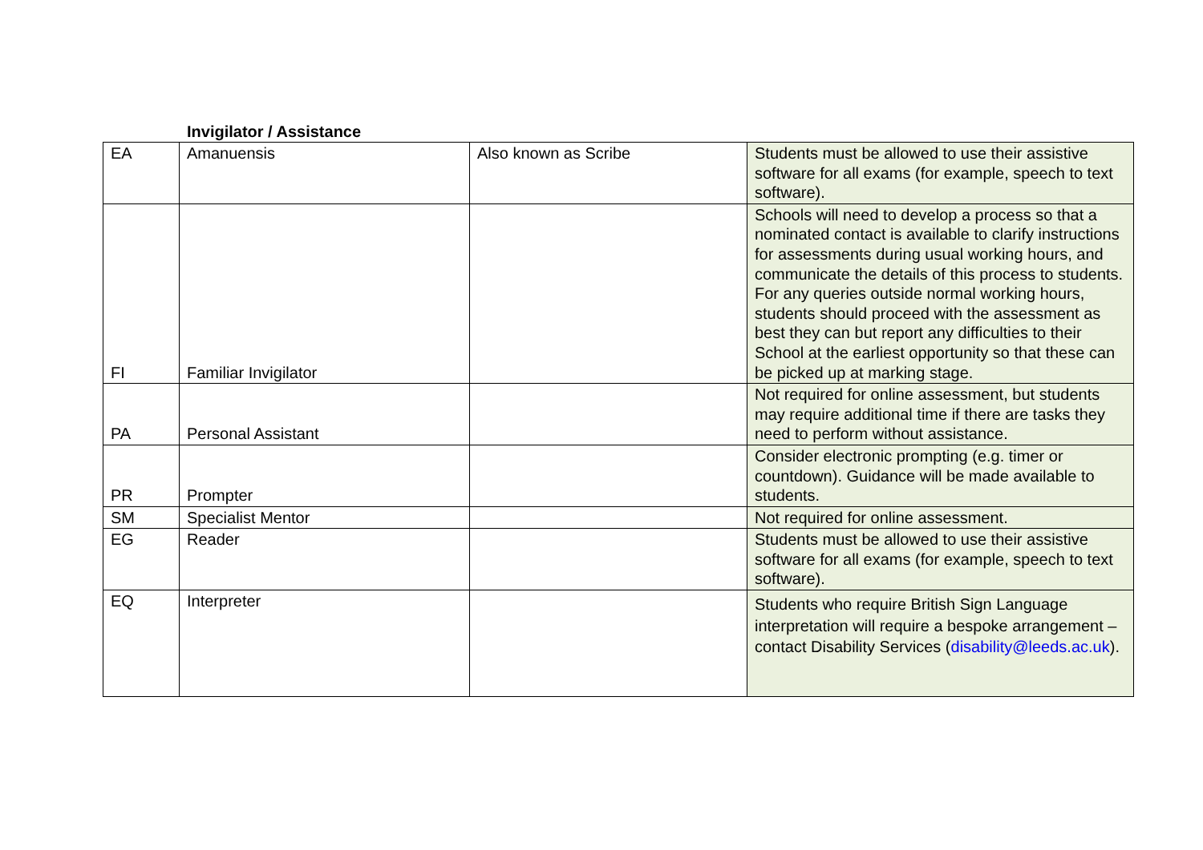Invigilator / Assistance
| EA | Amanuensis | Also known as Scribe | Students must be allowed to use their assistive software for all exams (for example, speech to text software). |
| FI | Familiar Invigilator | | Schools will need to develop a process so that a nominated contact is available to clarify instructions for assessments during usual working hours, and communicate the details of this process to students. For any queries outside normal working hours, students should proceed with the assessment as best they can but report any difficulties to their School at the earliest opportunity so that these can be picked up at marking stage. |
| PA | Personal Assistant | | Not required for online assessment, but students may require additional time if there are tasks they need to perform without assistance. |
| PR | Prompter | | Consider electronic prompting (e.g. timer or countdown). Guidance will be made available to students. |
| SM | Specialist Mentor | | Not required for online assessment. |
| EG | Reader | | Students must be allowed to use their assistive software for all exams (for example, speech to text software). |
| EQ | Interpreter | | Students who require British Sign Language interpretation will require a bespoke arrangement – contact Disability Services ( disability@leeds.ac.uk ). |